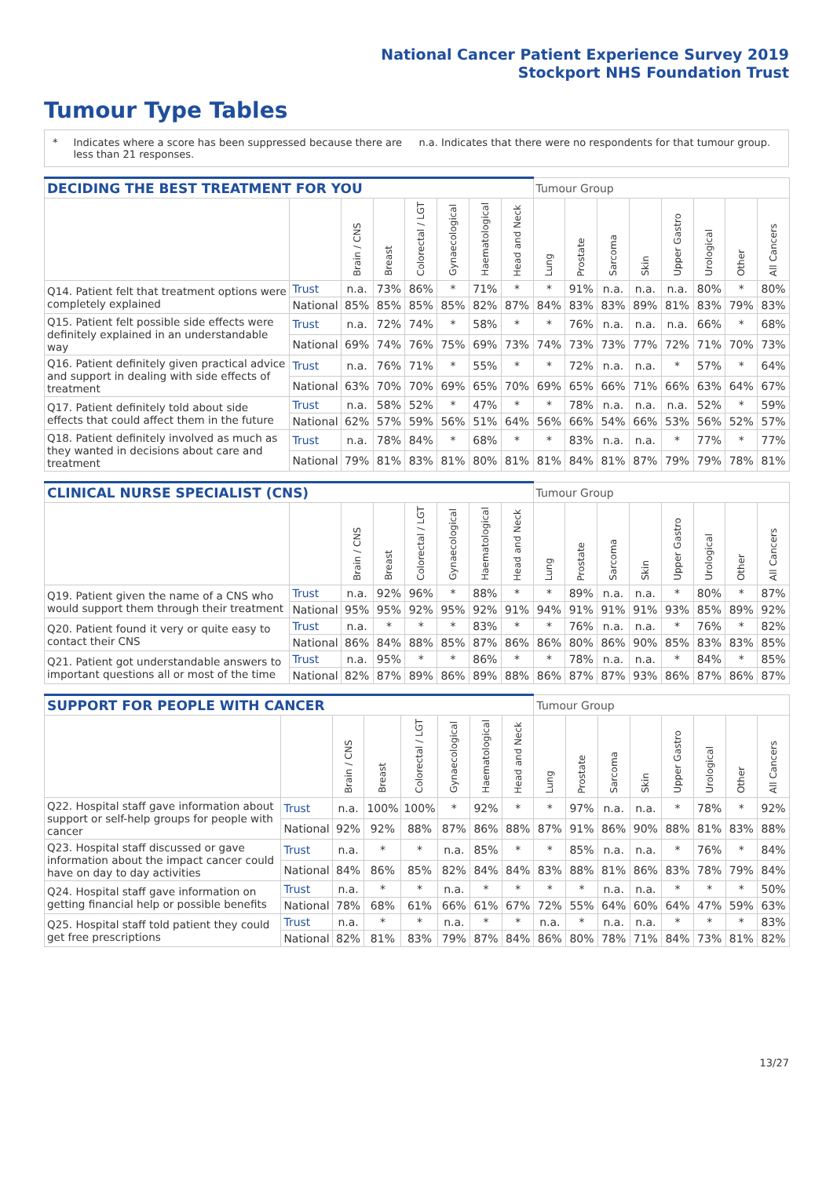National Cancer Patient Experience Survey 2019
Stockport NHS Foundation Trust
Tumour Type Tables
* Indicates where a score has been suppressed because there are less than 21 responses.
n.a. Indicates that there were no respondents for that tumour group.
| DECIDING THE BEST TREATMENT FOR YOU | | | | | | | | Tumour Group | | | | | | | |
| --- | --- | --- | --- | --- | --- | --- | --- | --- | --- | --- | --- | --- | --- | --- | --- |
| | | Brain / CNS | Breast | Colorectal / LGT | Gynaecological | Haematological | Head and Neck | Lung | Prostate | Sarcoma | Skin | Upper Gastro | Urological | Other | All Cancers |
| Q14. Patient felt that treatment options were completely explained | Trust | n.a. | 73% | 86% | * | 71% | * | * | 91% | n.a. | n.a. | n.a. | 80% | * | 80% |
| | National | 85% | 85% | 85% | 85% | 82% | 87% | 84% | 83% | 83% | 89% | 81% | 83% | 79% | 83% |
| Q15. Patient felt possible side effects were definitely explained in an understandable way | Trust | n.a. | 72% | 74% | * | 58% | * | * | 76% | n.a. | n.a. | n.a. | 66% | * | 68% |
| | National | 69% | 74% | 76% | 75% | 69% | 73% | 74% | 73% | 73% | 77% | 72% | 71% | 70% | 73% |
| Q16. Patient definitely given practical advice and support in dealing with side effects of treatment | Trust | n.a. | 76% | 71% | * | 55% | * | * | 72% | n.a. | n.a. | * | 57% | * | 64% |
| | National | 63% | 70% | 70% | 69% | 65% | 70% | 69% | 65% | 66% | 71% | 66% | 63% | 64% | 67% |
| Q17. Patient definitely told about side effects that could affect them in the future | Trust | n.a. | 58% | 52% | * | 47% | * | * | 78% | n.a. | n.a. | n.a. | 52% | * | 59% |
| | National | 62% | 57% | 59% | 56% | 51% | 64% | 56% | 66% | 54% | 66% | 53% | 56% | 52% | 57% |
| Q18. Patient definitely involved as much as they wanted in decisions about care and treatment | Trust | n.a. | 78% | 84% | * | 68% | * | * | 83% | n.a. | n.a. | * | 77% | * | 77% |
| | National | 79% | 81% | 83% | 81% | 80% | 81% | 81% | 84% | 81% | 87% | 79% | 79% | 78% | 81% |
| CLINICAL NURSE SPECIALIST (CNS) | | | | | | | | Tumour Group | | | | | | | |
| --- | --- | --- | --- | --- | --- | --- | --- | --- | --- | --- | --- | --- | --- | --- | --- |
| | | Brain / CNS | Breast | Colorectal / LGT | Gynaecological | Haematological | Head and Neck | Lung | Prostate | Sarcoma | Skin | Upper Gastro | Urological | Other | All Cancers |
| Q19. Patient given the name of a CNS who would support them through their treatment | Trust | n.a. | 92% | 96% | * | 88% | * | * | 89% | n.a. | n.a. | * | 80% | * | 87% |
| | National | 95% | 95% | 92% | 95% | 92% | 91% | 94% | 91% | 91% | 91% | 93% | 85% | 89% | 92% |
| Q20. Patient found it very or quite easy to contact their CNS | Trust | n.a. | * | * | * | 83% | * | * | 76% | n.a. | n.a. | * | 76% | * | 82% |
| | National | 86% | 84% | 88% | 85% | 87% | 86% | 86% | 80% | 86% | 90% | 85% | 83% | 83% | 85% |
| Q21. Patient got understandable answers to important questions all or most of the time | Trust | n.a. | 95% | * | * | 86% | * | * | 78% | n.a. | n.a. | * | 84% | * | 85% |
| | National | 82% | 87% | 89% | 86% | 89% | 88% | 86% | 87% | 87% | 93% | 86% | 87% | 86% | 87% |
| SUPPORT FOR PEOPLE WITH CANCER | | | | | | | | Tumour Group | | | | | | | |
| --- | --- | --- | --- | --- | --- | --- | --- | --- | --- | --- | --- | --- | --- | --- | --- |
| | | Brain / CNS | Breast | Colorectal / LGT | Gynaecological | Haematological | Head and Neck | Lung | Prostate | Sarcoma | Skin | Upper Gastro | Urological | Other | All Cancers |
| Q22. Hospital staff gave information about support or self-help groups for people with cancer | Trust | n.a. | 100% | 100% | * | 92% | * | * | 97% | n.a. | n.a. | * | 78% | * | 92% |
| | National | 92% | 92% | 88% | 87% | 86% | 88% | 87% | 91% | 86% | 90% | 88% | 81% | 83% | 88% |
| Q23. Hospital staff discussed or gave information about the impact cancer could have on day to day activities | Trust | n.a. | * | * | n.a. | 85% | * | * | 85% | n.a. | n.a. | * | 76% | * | 84% |
| | National | 84% | 86% | 85% | 82% | 84% | 84% | 83% | 88% | 81% | 86% | 83% | 78% | 79% | 84% |
| Q24. Hospital staff gave information on getting financial help or possible benefits | Trust | n.a. | * | * | n.a. | * | * | * | * | n.a. | n.a. | * | * | * | 50% |
| | National | 78% | 68% | 61% | 66% | 61% | 67% | 72% | 55% | 64% | 60% | 64% | 47% | 59% | 63% |
| Q25. Hospital staff told patient they could get free prescriptions | Trust | n.a. | * | * | n.a. | * | * | n.a. | * | n.a. | n.a. | * | * | * | 83% |
| | National | 82% | 81% | 83% | 79% | 87% | 84% | 86% | 80% | 78% | 71% | 84% | 73% | 81% | 82% |
13/27